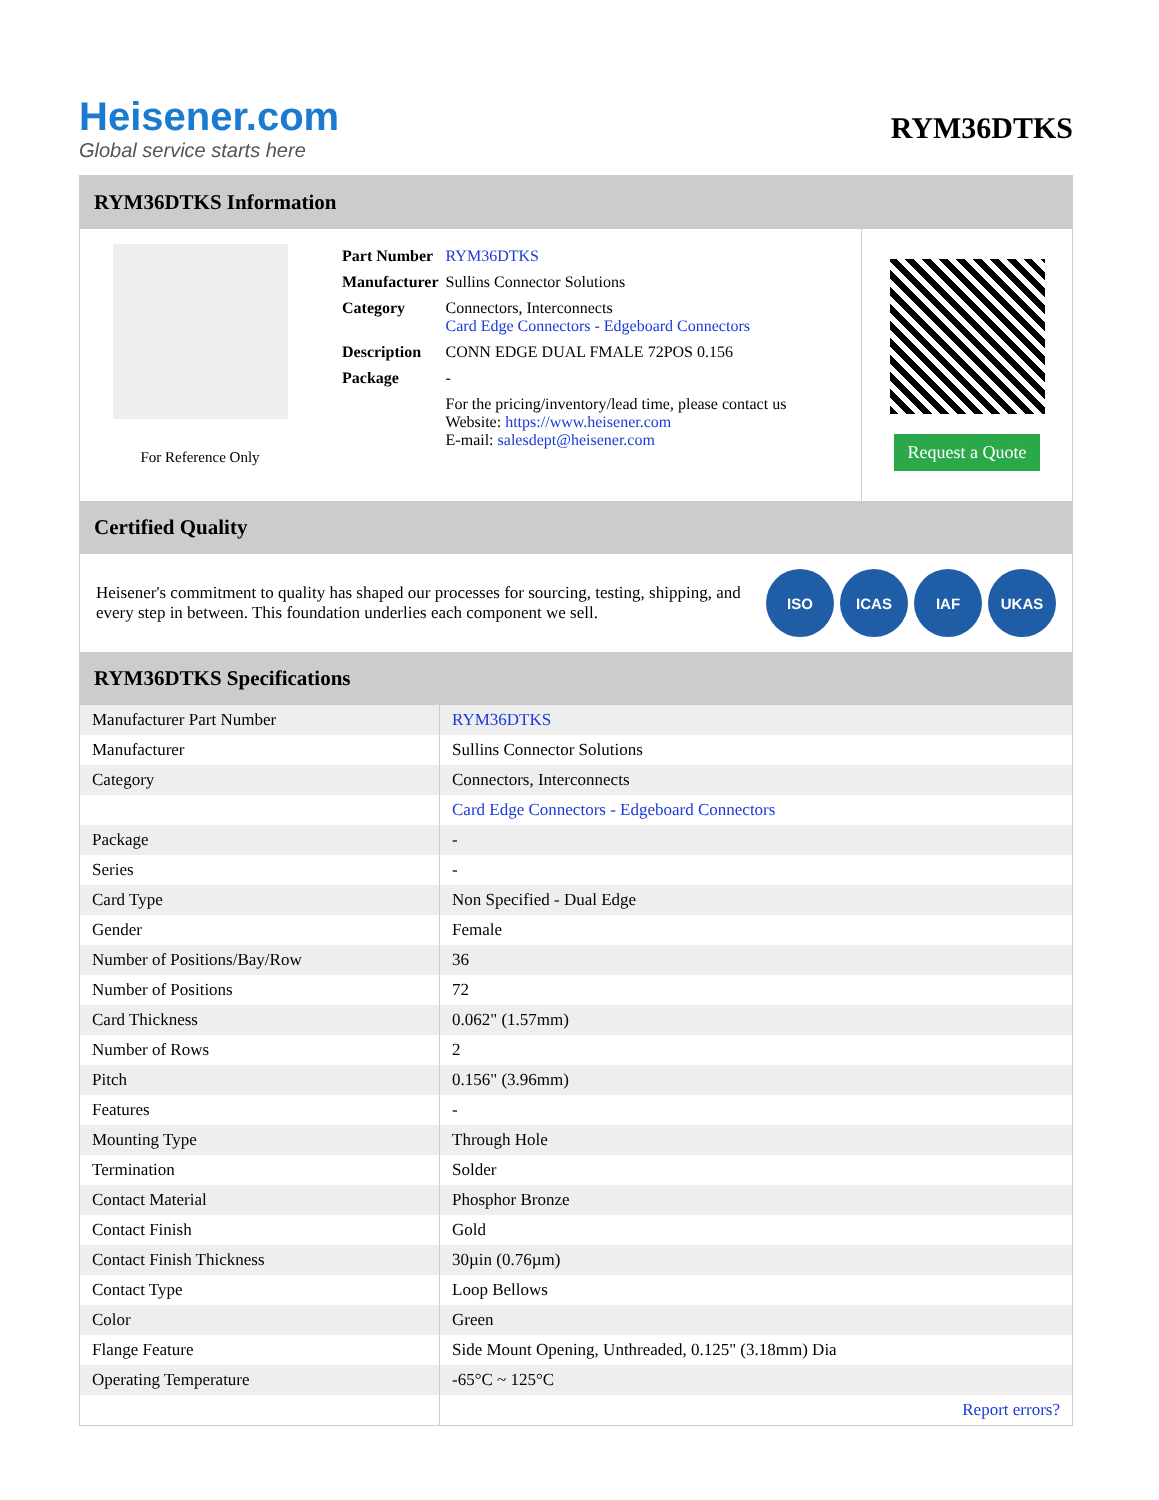Heisener.com
Global service starts here
RYM36DTKS
RYM36DTKS Information
For Reference Only
| Part Number | RYM36DTKS |
| Manufacturer | Sullins Connector Solutions |
| Category | Connectors, Interconnects Card Edge Connectors - Edgeboard Connectors |
| Description | CONN EDGE DUAL FMALE 72POS 0.156 |
| Package | - |
| | For the pricing/inventory/lead time, please contact us Website: https://www.heisener.com E-mail: salesdept@heisener.com |
Request a Quote
Certified Quality
Heisener's commitment to quality has shaped our processes for sourcing, testing, shipping, and every step in between. This foundation underlies each component we sell.
ISO ICAS IAF UKAS
RYM36DTKS Specifications
| Manufacturer Part Number | RYM36DTKS |
| Manufacturer | Sullins Connector Solutions |
| Category | Connectors, Interconnects |
| | Card Edge Connectors - Edgeboard Connectors |
| Package | - |
| Series | - |
| Card Type | Non Specified - Dual Edge |
| Gender | Female |
| Number of Positions/Bay/Row | 36 |
| Number of Positions | 72 |
| Card Thickness | 0.062" (1.57mm) |
| Number of Rows | 2 |
| Pitch | 0.156" (3.96mm) |
| Features | - |
| Mounting Type | Through Hole |
| Termination | Solder |
| Contact Material | Phosphor Bronze |
| Contact Finish | Gold |
| Contact Finish Thickness | 30µin (0.76µm) |
| Contact Type | Loop Bellows |
| Color | Green |
| Flange Feature | Side Mount Opening, Unthreaded, 0.125" (3.18mm) Dia |
| Operating Temperature | -65°C ~ 125°C |
| | Report errors? |